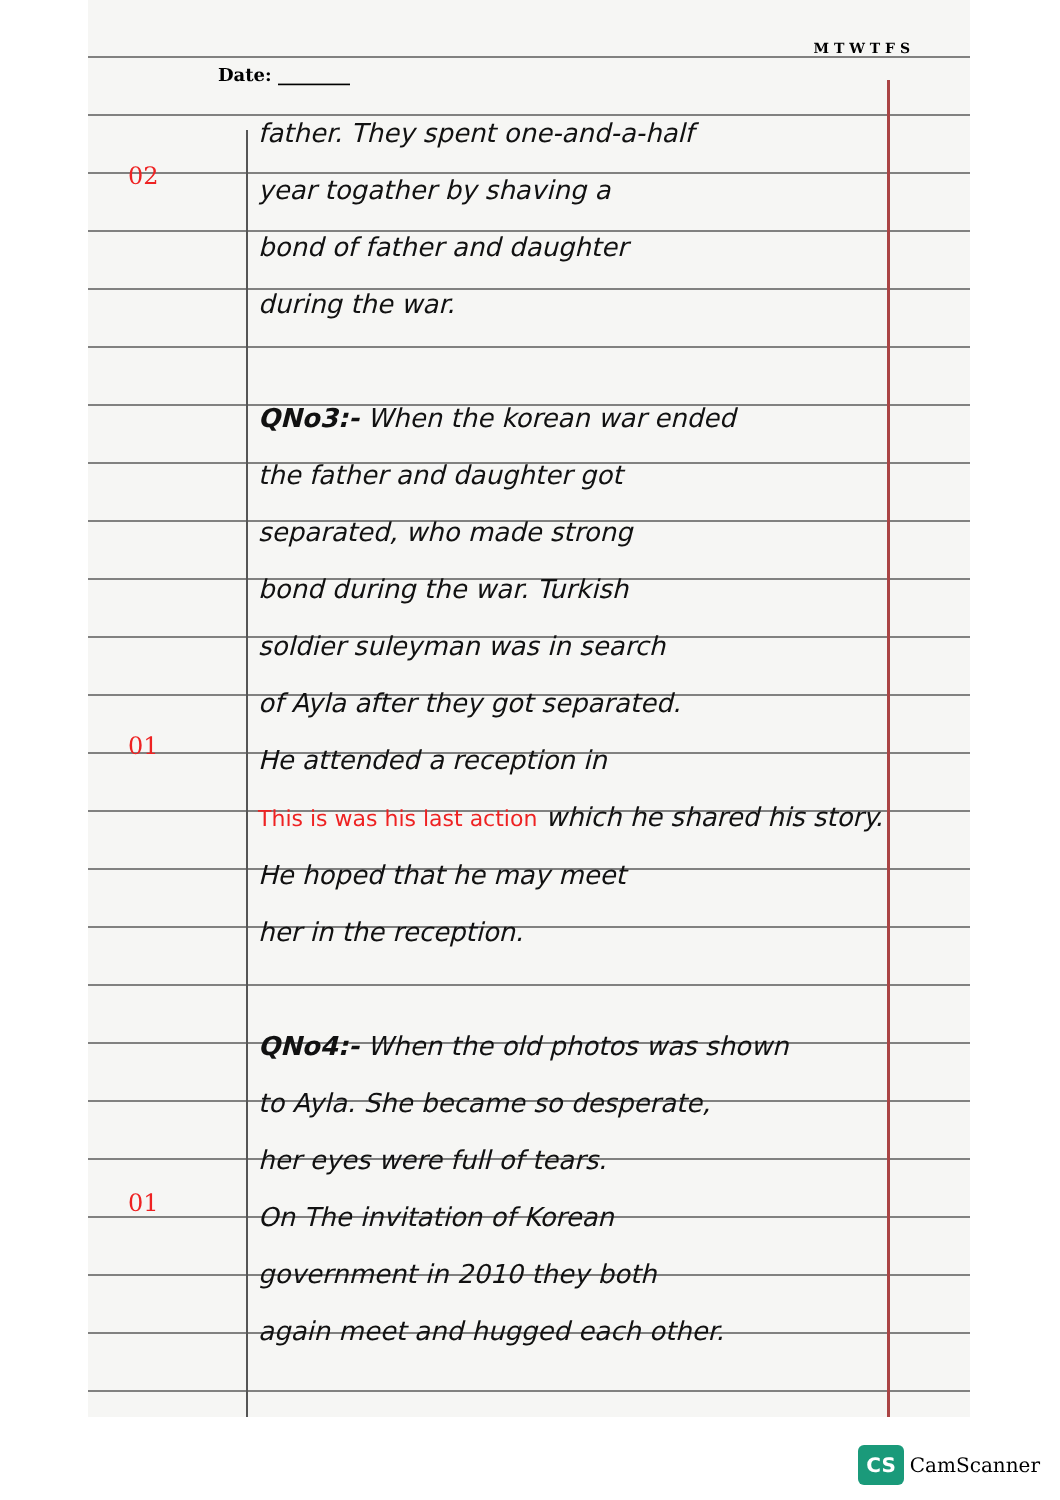M T W T F S
Date: ________
father. They spent one-and-a-half
02
year togather by shaving a
bond of father and daughter
during the war.
QNo3:- When the korean war ended
the father and daughter got
separated, who made strong
bond during the war. Turkish
soldier suleyman was in search
of Ayla after they got separated.
01
He attended a reception in
This is was his last action which he shared his story.
He hoped that he may meet
her in the reception.
QNo4:- When the old photos was shown
to Ayla. She became so desperate,
her eyes were full of tears.
01
On The invitation of Korean
government in 2010 they both
again meet and hugged each other.
CS CamScanner